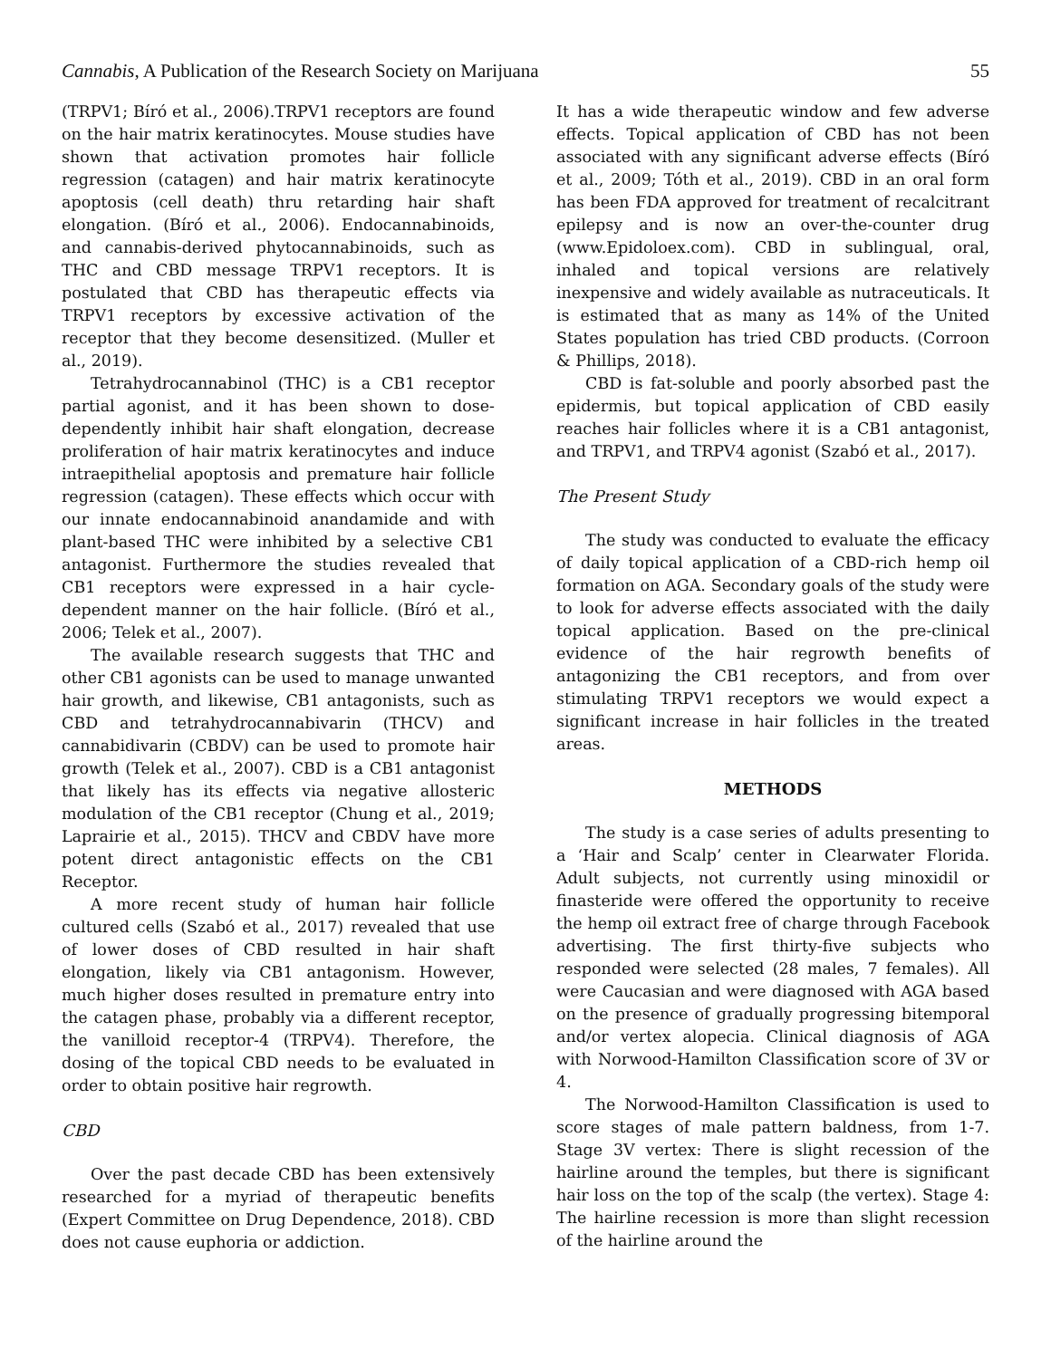Cannabis, A Publication of the Research Society on Marijuana 55
(TRPV1; Bíró et al., 2006).TRPV1 receptors are found on the hair matrix keratinocytes. Mouse studies have shown that activation promotes hair follicle regression (catagen) and hair matrix keratinocyte apoptosis (cell death) thru retarding hair shaft elongation. (Bíró et al., 2006). Endocannabinoids, and cannabis-derived phytocannabinoids, such as THC and CBD message TRPV1 receptors. It is postulated that CBD has therapeutic effects via TRPV1 receptors by excessive activation of the receptor that they become desensitized. (Muller et al., 2019).
Tetrahydrocannabinol (THC) is a CB1 receptor partial agonist, and it has been shown to dose-dependently inhibit hair shaft elongation, decrease proliferation of hair matrix keratinocytes and induce intraepithelial apoptosis and premature hair follicle regression (catagen). These effects which occur with our innate endocannabinoid anandamide and with plant-based THC were inhibited by a selective CB1 antagonist. Furthermore the studies revealed that CB1 receptors were expressed in a hair cycle-dependent manner on the hair follicle. (Bíró et al., 2006; Telek et al., 2007).
The available research suggests that THC and other CB1 agonists can be used to manage unwanted hair growth, and likewise, CB1 antagonists, such as CBD and tetrahydrocannabivarin (THCV) and cannabidivarin (CBDV) can be used to promote hair growth (Telek et al., 2007). CBD is a CB1 antagonist that likely has its effects via negative allosteric modulation of the CB1 receptor (Chung et al., 2019; Laprairie et al., 2015). THCV and CBDV have more potent direct antagonistic effects on the CB1 Receptor.
A more recent study of human hair follicle cultured cells (Szabó et al., 2017) revealed that use of lower doses of CBD resulted in hair shaft elongation, likely via CB1 antagonism. However, much higher doses resulted in premature entry into the catagen phase, probably via a different receptor, the vanilloid receptor-4 (TRPV4). Therefore, the dosing of the topical CBD needs to be evaluated in order to obtain positive hair regrowth.
CBD
Over the past decade CBD has been extensively researched for a myriad of therapeutic benefits (Expert Committee on Drug Dependence, 2018). CBD does not cause euphoria or addiction.
It has a wide therapeutic window and few adverse effects. Topical application of CBD has not been associated with any significant adverse effects (Bíró et al., 2009; Tóth et al., 2019). CBD in an oral form has been FDA approved for treatment of recalcitrant epilepsy and is now an over-the-counter drug (www.Epidoloex.com). CBD in sublingual, oral, inhaled and topical versions are relatively inexpensive and widely available as nutraceuticals. It is estimated that as many as 14% of the United States population has tried CBD products. (Corroon & Phillips, 2018).
CBD is fat-soluble and poorly absorbed past the epidermis, but topical application of CBD easily reaches hair follicles where it is a CB1 antagonist, and TRPV1, and TRPV4 agonist (Szabó et al., 2017).
The Present Study
The study was conducted to evaluate the efficacy of daily topical application of a CBD-rich hemp oil formation on AGA. Secondary goals of the study were to look for adverse effects associated with the daily topical application. Based on the pre-clinical evidence of the hair regrowth benefits of antagonizing the CB1 receptors, and from over stimulating TRPV1 receptors we would expect a significant increase in hair follicles in the treated areas.
METHODS
The study is a case series of adults presenting to a ‘Hair and Scalp’ center in Clearwater Florida. Adult subjects, not currently using minoxidil or finasteride were offered the opportunity to receive the hemp oil extract free of charge through Facebook advertising. The first thirty-five subjects who responded were selected (28 males, 7 females). All were Caucasian and were diagnosed with AGA based on the presence of gradually progressing bitemporal and/or vertex alopecia. Clinical diagnosis of AGA with Norwood-Hamilton Classification score of 3V or 4.
The Norwood-Hamilton Classification is used to score stages of male pattern baldness, from 1-7. Stage 3V vertex: There is slight recession of the hairline around the temples, but there is significant hair loss on the top of the scalp (the vertex). Stage 4: The hairline recession is more than slight recession of the hairline around the